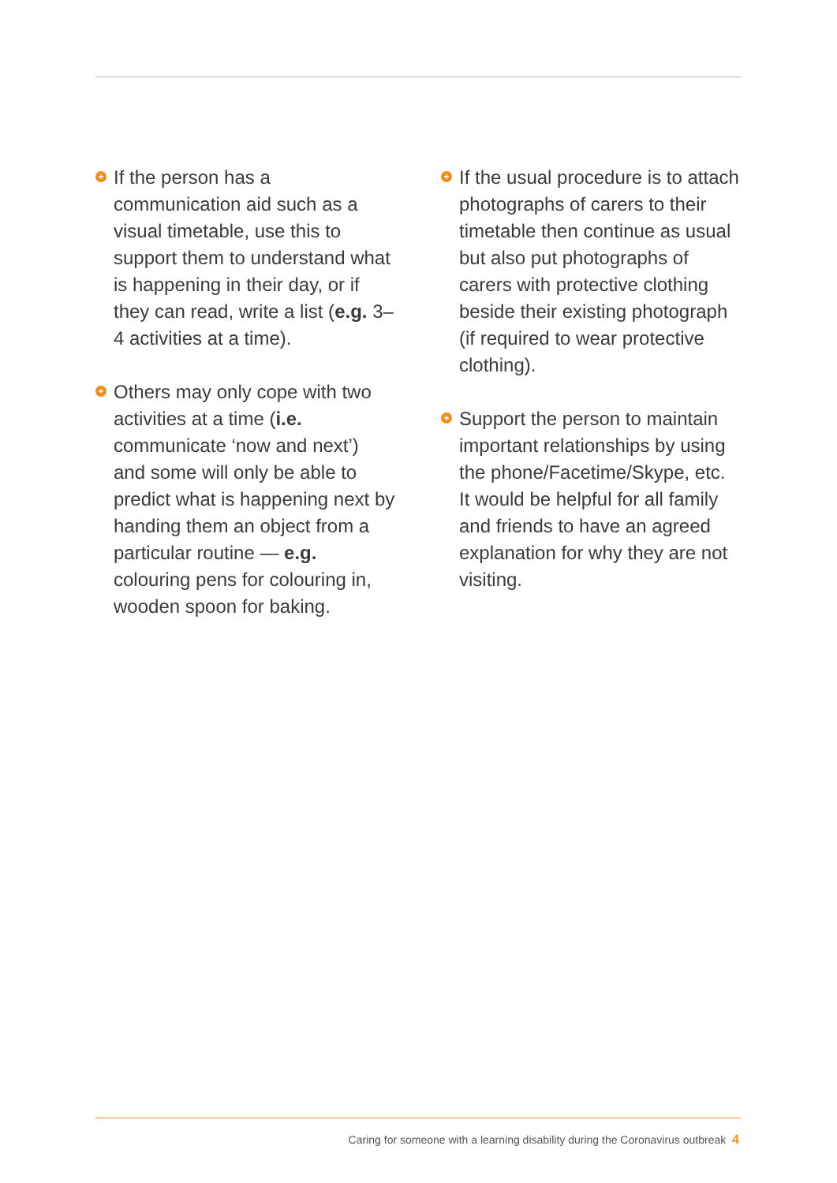+
If the person has a communication aid such as a visual timetable, use this to support them to understand what is happening in their day, or if they can read, write a list (e.g. 3–4 activities at a time).
+
Others may only cope with two activities at a time (i.e. communicate ‘now and next’) and some will only be able to predict what is happening next by handing them an object from a particular routine — e.g. colouring pens for colouring in, wooden spoon for baking.
+
If the usual procedure is to attach photographs of carers to their timetable then continue as usual but also put photographs of carers with protective clothing beside their existing photograph (if required to wear protective clothing).
+
Support the person to maintain important relationships by using the phone/Facetime/Skype, etc. It would be helpful for all family and friends to have an agreed explanation for why they are not visiting.
Caring for someone with a learning disability during the Coronavirus outbreak 4